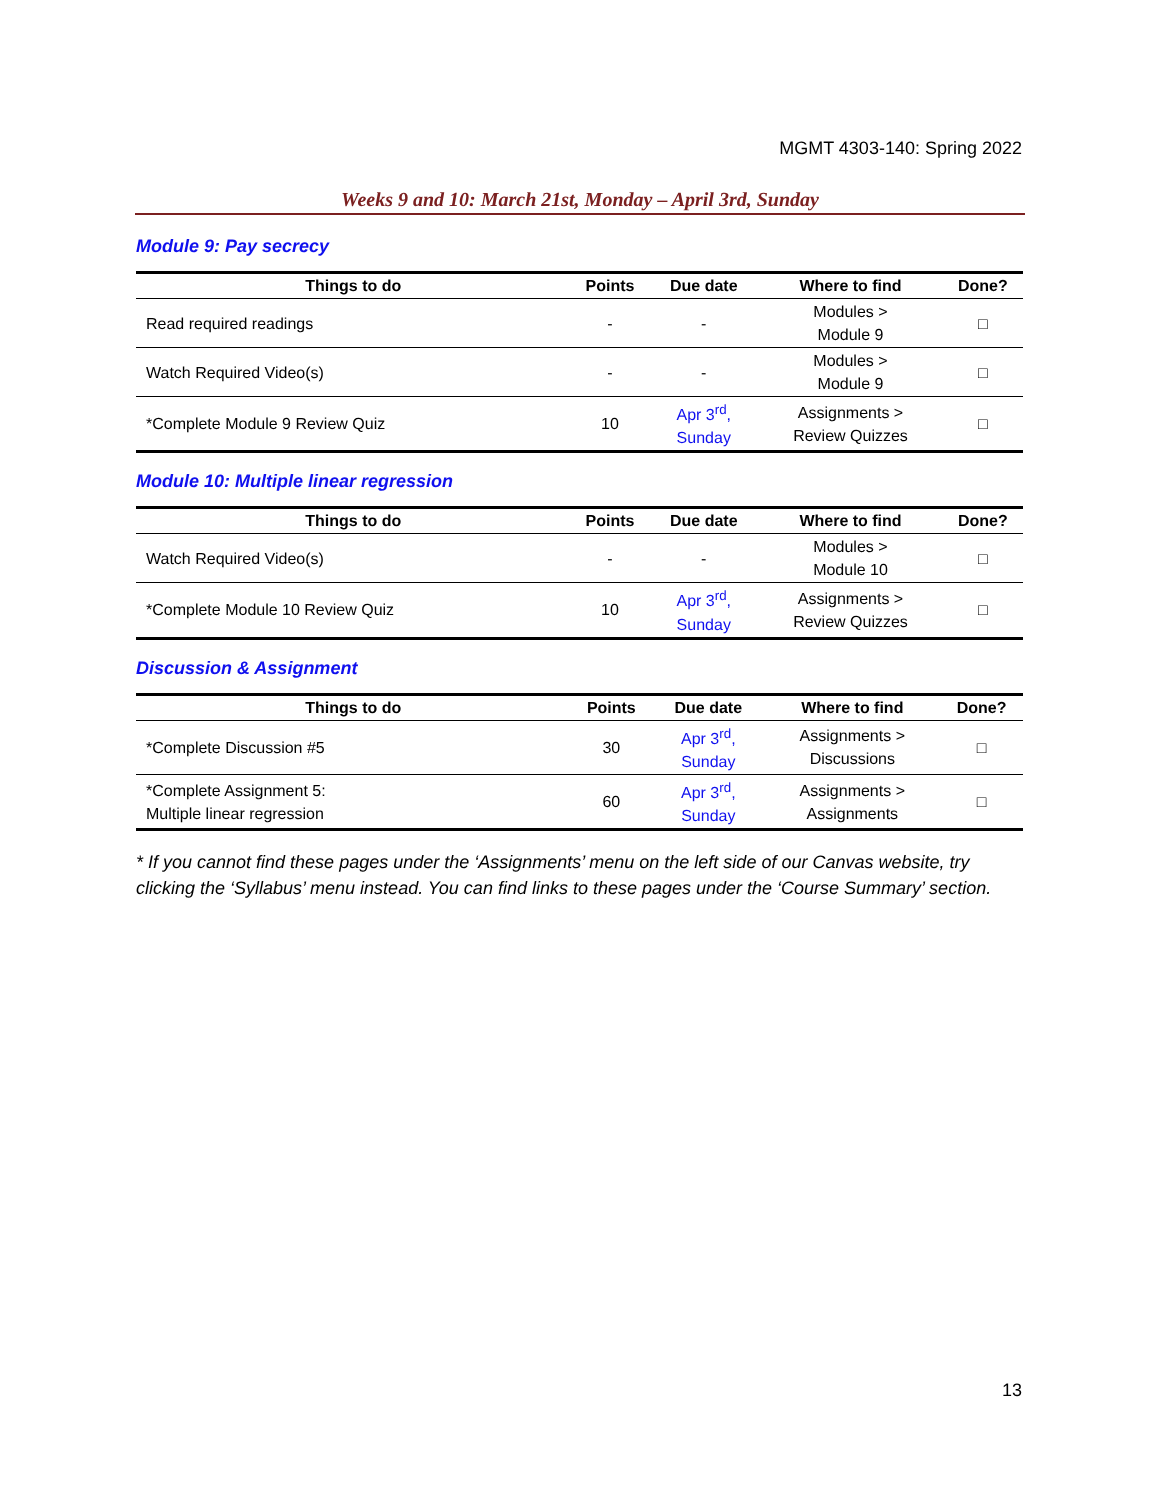MGMT 4303-140: Spring 2022
Weeks 9 and 10: March 21st, Monday – April 3rd, Sunday
Module 9: Pay secrecy
| Things to do | Points | Due date | Where to find | Done? |
| --- | --- | --- | --- | --- |
| Read required readings | - | - | Modules > Module 9 | □ |
| Watch Required Video(s) | - | - | Modules > Module 9 | □ |
| *Complete Module 9 Review Quiz | 10 | Apr 3<sup>rd</sup>, Sunday | Assignments > Review Quizzes | □ |
Module 10: Multiple linear regression
| Things to do | Points | Due date | Where to find | Done? |
| --- | --- | --- | --- | --- |
| Watch Required Video(s) | - | - | Modules > Module 10 | □ |
| *Complete Module 10 Review Quiz | 10 | Apr 3<sup>rd</sup>, Sunday | Assignments > Review Quizzes | □ |
Discussion & Assignment
| Things to do | Points | Due date | Where to find | Done? |
| --- | --- | --- | --- | --- |
| *Complete Discussion #5 | 30 | Apr 3<sup>rd</sup>, Sunday | Assignments > Discussions | □ |
| *Complete Assignment 5: Multiple linear regression | 60 | Apr 3<sup>rd</sup>, Sunday | Assignments > Assignments | □ |
* If you cannot find these pages under the ‘Assignments’ menu on the left side of our Canvas website, try clicking the ‘Syllabus’ menu instead. You can find links to these pages under the ‘Course Summary’ section.
13